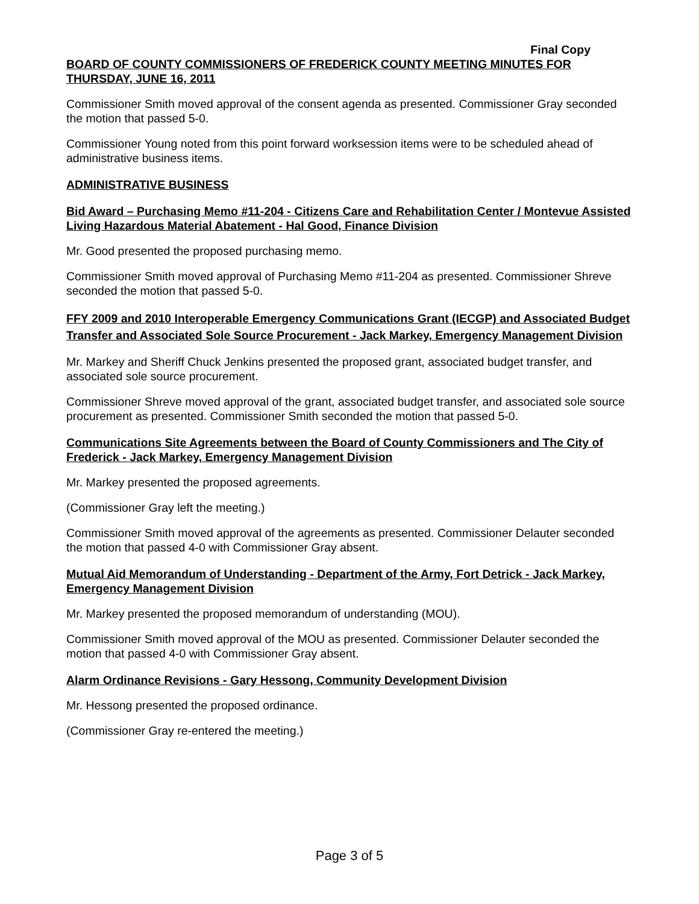Final Copy
BOARD OF COUNTY COMMISSIONERS OF FREDERICK COUNTY MEETING MINUTES FOR THURSDAY, JUNE 16, 2011
Commissioner Smith moved approval of the consent agenda as presented. Commissioner Gray seconded the motion that passed 5-0.
Commissioner Young noted from this point forward worksession items were to be scheduled ahead of administrative business items.
ADMINISTRATIVE BUSINESS
Bid Award – Purchasing Memo #11-204 - Citizens Care and Rehabilitation Center / Montevue Assisted Living Hazardous Material Abatement - Hal Good, Finance Division
Mr. Good presented the proposed purchasing memo.
Commissioner Smith moved approval of Purchasing Memo #11-204 as presented. Commissioner Shreve seconded the motion that passed 5-0.
FFY 2009 and 2010 Interoperable Emergency Communications Grant (IECGP) and Associated Budget Transfer and Associated Sole Source Procurement - Jack Markey, Emergency Management Division
Mr. Markey and Sheriff Chuck Jenkins presented the proposed grant, associated budget transfer, and associated sole source procurement.
Commissioner Shreve moved approval of the grant, associated budget transfer, and associated sole source procurement as presented. Commissioner Smith seconded the motion that passed 5-0.
Communications Site Agreements between the Board of County Commissioners and The City of Frederick - Jack Markey, Emergency Management Division
Mr. Markey presented the proposed agreements.
(Commissioner Gray left the meeting.)
Commissioner Smith moved approval of the agreements as presented. Commissioner Delauter seconded the motion that passed 4-0 with Commissioner Gray absent.
Mutual Aid Memorandum of Understanding - Department of the Army, Fort Detrick - Jack Markey, Emergency Management Division
Mr. Markey presented the proposed memorandum of understanding (MOU).
Commissioner Smith moved approval of the MOU as presented. Commissioner Delauter seconded the motion that passed 4-0 with Commissioner Gray absent.
Alarm Ordinance Revisions - Gary Hessong, Community Development Division
Mr. Hessong presented the proposed ordinance.
(Commissioner Gray re-entered the meeting.)
Page 3 of 5